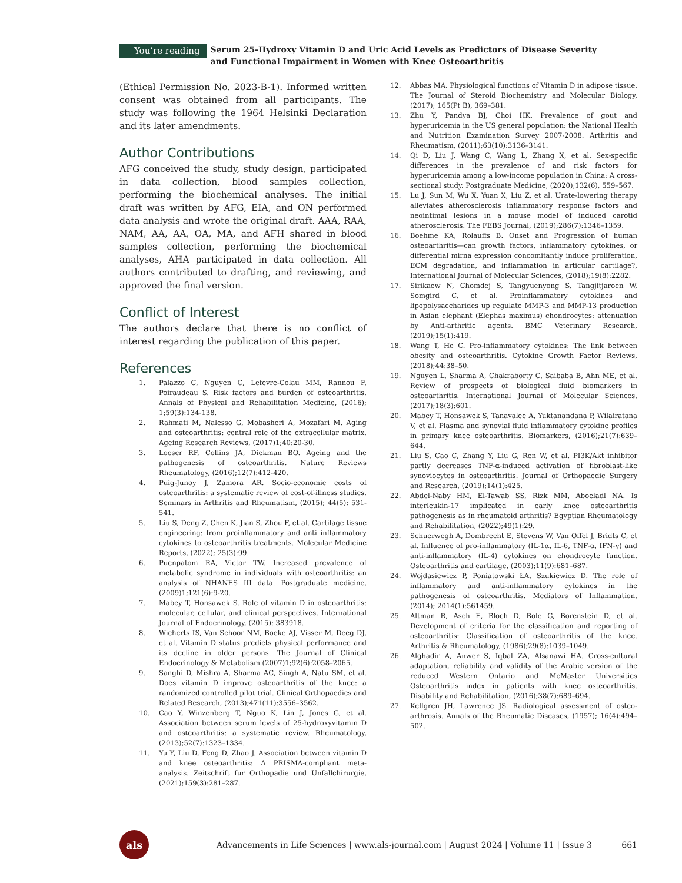You’re reading
Serum 25-Hydroxy Vitamin D and Uric Acid Levels as Predictors of Disease Severity and Functional Impairment in Women with Knee Osteoarthritis
(Ethical Permission No. 2023-B-1). Informed written consent was obtained from all participants. The study was following the 1964 Helsinki Declaration and its later amendments.
Author Contributions
AFG conceived the study, study design, participated in data collection, blood samples collection, performing the biochemical analyses. The initial draft was written by AFG, EIA, and ON performed data analysis and wrote the original draft. AAA, RAA, NAM, AA, AA, OA, MA, and AFH shared in blood samples collection, performing the biochemical analyses, AHA participated in data collection. All authors contributed to drafting, and reviewing, and approved the final version.
Conflict of Interest
The authors declare that there is no conflict of interest regarding the publication of this paper.
References
1. Palazzo C, Nguyen C, Lefevre-Colau MM, Rannou F, Poiraudeau S. Risk factors and burden of osteoarthritis. Annals of Physical and Rehabilitation Medicine, (2016); 1;59(3):134-138.
2. Rahmati M, Nalesso G, Mobasheri A, Mozafari M. Aging and osteoarthritis: central role of the extracellular matrix. Ageing Research Reviews, (2017)1;40:20-30.
3. Loeser RF, Collins JA, Diekman BO. Ageing and the pathogenesis of osteoarthritis. Nature Reviews Rheumatology, (2016);12(7):412-420.
4. Puig-Junoy J, Zamora AR. Socio-economic costs of osteoarthritis: a systematic review of cost-of-illness studies. Seminars in Arthritis and Rheumatism, (2015); 44(5): 531-541.
5. Liu S, Deng Z, Chen K, Jian S, Zhou F, et al. Cartilage tissue engineering: from proinflammatory and anti inflammatory cytokines to osteoarthritis treatments. Molecular Medicine Reports, (2022); 25(3):99.
6. Puenpatom RA, Victor TW. Increased prevalence of metabolic syndrome in individuals with osteoarthritis: an analysis of NHANES III data. Postgraduate medicine, (2009)1;121(6):9-20.
7. Mabey T, Honsawek S. Role of vitamin D in osteoarthritis: molecular, cellular, and clinical perspectives. International Journal of Endocrinology, (2015): 383918.
8. Wicherts IS, Van Schoor NM, Boeke AJ, Visser M, Deeg DJ, et al. Vitamin D status predicts physical performance and its decline in older persons. The Journal of Clinical Endocrinology & Metabolism (2007)1;92(6):2058–2065.
9. Sanghi D, Mishra A, Sharma AC, Singh A, Natu SM, et al. Does vitamin D improve osteoarthritis of the knee: a randomized controlled pilot trial. Clinical Orthopaedics and Related Research, (2013);471(11):3556–3562.
10. Cao Y, Winzenberg T, Nguo K, Lin J, Jones G, et al. Association between serum levels of 25-hydroxyvitamin D and osteoarthritis: a systematic review. Rheumatology, (2013);52(7):1323–1334.
11. Yu Y, Liu D, Feng D, Zhao J. Association between vitamin D and knee osteoarthritis: A PRISMA-compliant meta-analysis. Zeitschrift fur Orthopadie und Unfallchirurgie, (2021);159(3):281–287.
12. Abbas MA. Physiological functions of Vitamin D in adipose tissue. The Journal of Steroid Biochemistry and Molecular Biology, (2017); 165(Pt B), 369–381.
13. Zhu Y, Pandya BJ, Choi HK. Prevalence of gout and hyperuricemia in the US general population: the National Health and Nutrition Examination Survey 2007-2008. Arthritis and Rheumatism, (2011);63(10):3136–3141.
14. Qi D, Liu J, Wang C, Wang L, Zhang X, et al. Sex-specific differences in the prevalence of and risk factors for hyperuricemia among a low-income population in China: A cross-sectional study. Postgraduate Medicine, (2020);132(6), 559–567.
15. Lu J, Sun M, Wu X, Yuan X, Liu Z, et al. Urate-lowering therapy alleviates atherosclerosis inflammatory response factors and neointimal lesions in a mouse model of induced carotid atherosclerosis. The FEBS Journal, (2019);286(7):1346–1359.
16. Boehme KA, Rolauffs B. Onset and Progression of human osteoarthritis—can growth factors, inflammatory cytokines, or differential mirna expression concomitantly induce proliferation, ECM degradation, and inflammation in articular cartilage?, International Journal of Molecular Sciences, (2018);19(8):2282.
17. Sirikaew N, Chomdej S, Tangyuenyong S, Tangjitjaroen W, Somgird C, et al. Proinflammatory cytokines and lipopolysaccharides up regulate MMP-3 and MMP-13 production in Asian elephant (Elephas maximus) chondrocytes: attenuation by Anti-arthritic agents. BMC Veterinary Research, (2019);15(1):419.
18. Wang T, He C. Pro-inflammatory cytokines: The link between obesity and osteoarthritis. Cytokine Growth Factor Reviews, (2018);44:38–50.
19. Nguyen L, Sharma A, Chakraborty C, Saibaba B, Ahn ME, et al. Review of prospects of biological fluid biomarkers in osteoarthritis. International Journal of Molecular Sciences, (2017);18(3):601.
20. Mabey T, Honsawek S, Tanavalee A, Yuktanandana P, Wilairatana V, et al. Plasma and synovial fluid inflammatory cytokine profiles in primary knee osteoarthritis. Biomarkers, (2016);21(7):639–644.
21. Liu S, Cao C, Zhang Y, Liu G, Ren W, et al. PI3K/Akt inhibitor partly decreases TNF-α-induced activation of fibroblast-like synoviocytes in osteoarthritis. Journal of Orthopaedic Surgery and Research, (2019);14(1):425.
22. Abdel-Naby HM, El-Tawab SS, Rizk MM, Aboeladl NA. Is interleukin-17 implicated in early knee osteoarthritis pathogenesis as in rheumatoid arthritis? Egyptian Rheumatology and Rehabilitation, (2022);49(1):29.
23. Schuerwegh A, Dombrecht E, Stevens W, Van Offel J, Bridts C, et al. Influence of pro-inflammatory (IL-1α, IL-6, TNF-α, IFN-γ) and anti-inflammatory (IL-4) cytokines on chondrocyte function. Osteoarthritis and cartilage, (2003);11(9):681–687.
24. Wojdasiewicz P, Poniatowski ŁA, Szukiewicz D. The role of inflammatory and anti-inflammatory cytokines in the pathogenesis of osteoarthritis. Mediators of Inflammation, (2014); 2014(1):561459.
25. Altman R, Asch E, Bloch D, Bole G, Borenstein D, et al. Development of criteria for the classification and reporting of osteoarthritis: Classification of osteoarthritis of the knee. Arthritis & Rheumatology, (1986);29(8):1039–1049.
26. Alghadir A, Anwer S, Iqbal ZA, Alsanawi HA. Cross-cultural adaptation, reliability and validity of the Arabic version of the reduced Western Ontario and McMaster Universities Osteoarthritis index in patients with knee osteoarthritis. Disability and Rehabilitation, (2016);38(7):689–694.
27. Kellgren JH, Lawrence JS. Radiological assessment of osteo-arthrosis. Annals of the Rheumatic Diseases, (1957); 16(4):494–502.
als
Advancements in Life Sciences | www.als-journal.com | August 2024 | Volume 11 | Issue 3
661